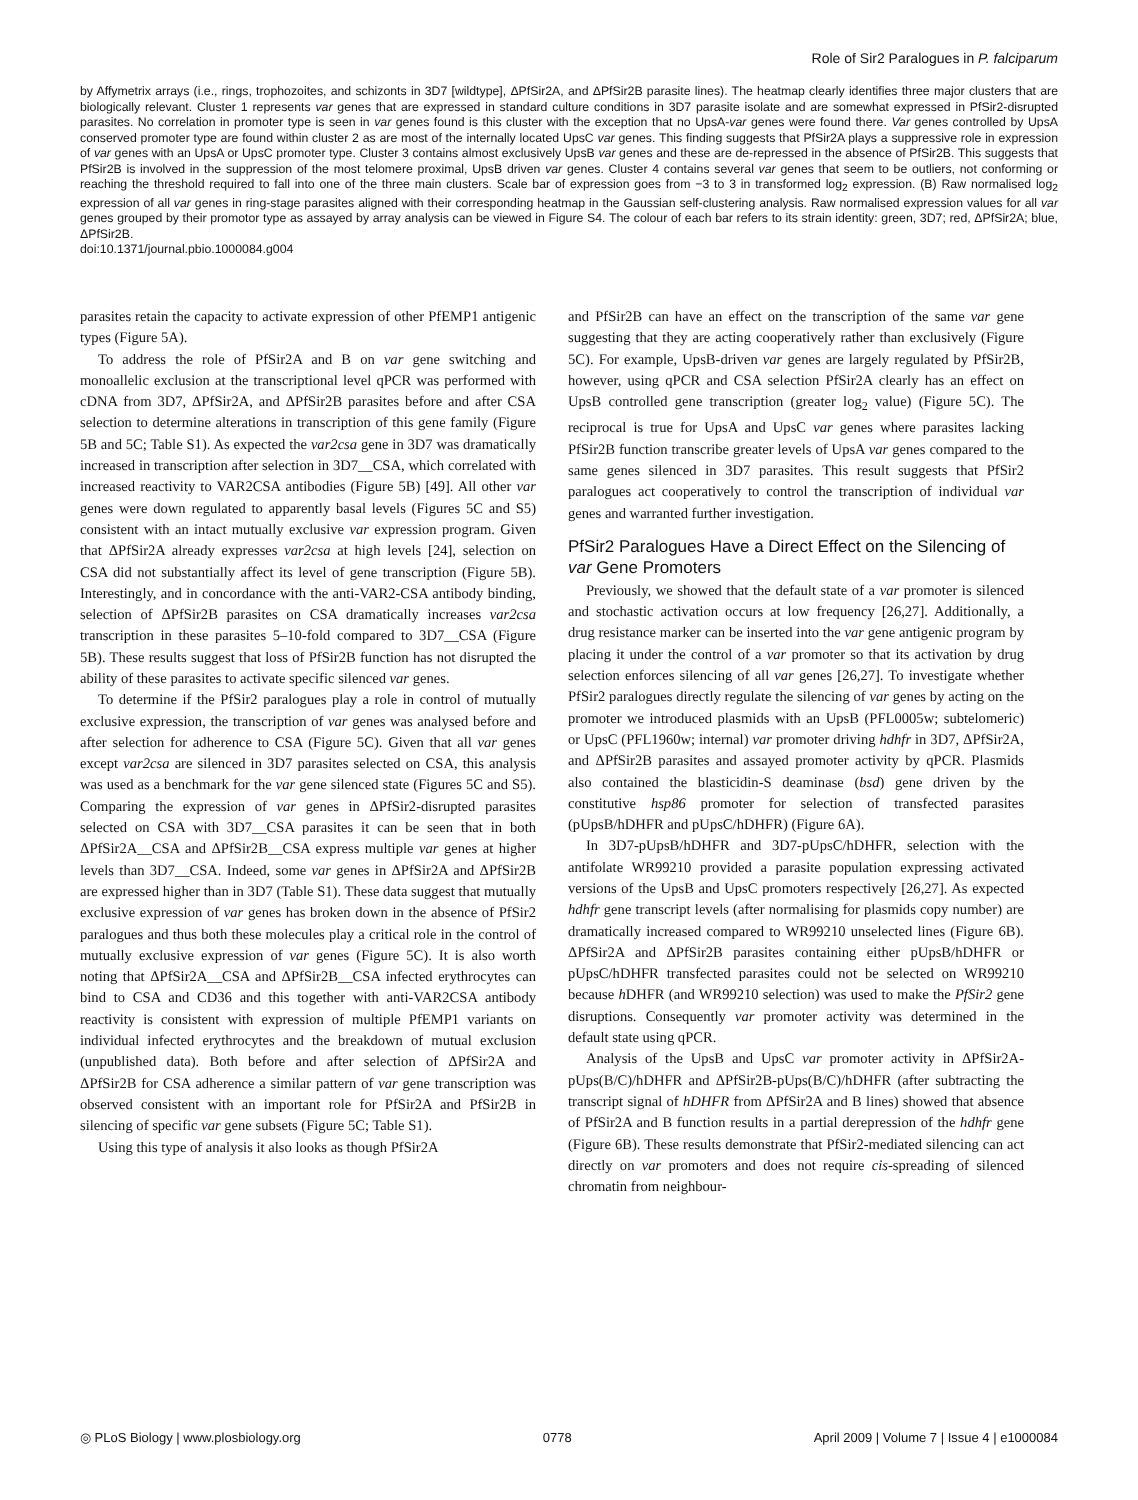Role of Sir2 Paralogues in P. falciparum
by Affymetrix arrays (i.e., rings, trophozoites, and schizonts in 3D7 [wildtype], ΔPfSir2A, and ΔPfSir2B parasite lines). The heatmap clearly identifies three major clusters that are biologically relevant. Cluster 1 represents var genes that are expressed in standard culture conditions in 3D7 parasite isolate and are somewhat expressed in PfSir2-disrupted parasites. No correlation in promoter type is seen in var genes found is this cluster with the exception that no UpsA-var genes were found there. Var genes controlled by UpsA conserved promoter type are found within cluster 2 as are most of the internally located UpsC var genes. This finding suggests that PfSir2A plays a suppressive role in expression of var genes with an UpsA or UpsC promoter type. Cluster 3 contains almost exclusively UpsB var genes and these are de-repressed in the absence of PfSir2B. This suggests that PfSir2B is involved in the suppression of the most telomere proximal, UpsB driven var genes. Cluster 4 contains several var genes that seem to be outliers, not conforming or reaching the threshold required to fall into one of the three main clusters. Scale bar of expression goes from −3 to 3 in transformed log<sub>2</sub> expression. (B) Raw normalised log<sub>2</sub> expression of all var genes in ring-stage parasites aligned with their corresponding heatmap in the Gaussian self-clustering analysis. Raw normalised expression values for all var genes grouped by their promotor type as assayed by array analysis can be viewed in Figure S4. The colour of each bar refers to its strain identity: green, 3D7; red, ΔPfSir2A; blue, ΔPfSir2B.
doi:10.1371/journal.pbio.1000084.g004
parasites retain the capacity to activate expression of other PfEMP1 antigenic types (Figure 5A).
To address the role of PfSir2A and B on var gene switching and monoallelic exclusion at the transcriptional level qPCR was performed with cDNA from 3D7, ΔPfSir2A, and ΔPfSir2B parasites before and after CSA selection to determine alterations in transcription of this gene family (Figure 5B and 5C; Table S1). As expected the var2csa gene in 3D7 was dramatically increased in transcription after selection in 3D7__CSA, which correlated with increased reactivity to VAR2CSA antibodies (Figure 5B) [49]. All other var genes were down regulated to apparently basal levels (Figures 5C and S5) consistent with an intact mutually exclusive var expression program. Given that ΔPfSir2A already expresses var2csa at high levels [24], selection on CSA did not substantially affect its level of gene transcription (Figure 5B). Interestingly, and in concordance with the anti-VAR2-CSA antibody binding, selection of ΔPfSir2B parasites on CSA dramatically increases var2csa transcription in these parasites 5–10-fold compared to 3D7__CSA (Figure 5B). These results suggest that loss of PfSir2B function has not disrupted the ability of these parasites to activate specific silenced var genes.
To determine if the PfSir2 paralogues play a role in control of mutually exclusive expression, the transcription of var genes was analysed before and after selection for adherence to CSA (Figure 5C). Given that all var genes except var2csa are silenced in 3D7 parasites selected on CSA, this analysis was used as a benchmark for the var gene silenced state (Figures 5C and S5). Comparing the expression of var genes in ΔPfSir2-disrupted parasites selected on CSA with 3D7__CSA parasites it can be seen that in both ΔPfSir2A__CSA and ΔPfSir2B__CSA express multiple var genes at higher levels than 3D7__CSA. Indeed, some var genes in ΔPfSir2A and ΔPfSir2B are expressed higher than in 3D7 (Table S1). These data suggest that mutually exclusive expression of var genes has broken down in the absence of PfSir2 paralogues and thus both these molecules play a critical role in the control of mutually exclusive expression of var genes (Figure 5C). It is also worth noting that ΔPfSir2A__CSA and ΔPfSir2B__CSA infected erythrocytes can bind to CSA and CD36 and this together with anti-VAR2CSA antibody reactivity is consistent with expression of multiple PfEMP1 variants on individual infected erythrocytes and the breakdown of mutual exclusion (unpublished data). Both before and after selection of ΔPfSir2A and ΔPfSir2B for CSA adherence a similar pattern of var gene transcription was observed consistent with an important role for PfSir2A and PfSir2B in silencing of specific var gene subsets (Figure 5C; Table S1).
Using this type of analysis it also looks as though PfSir2A
and PfSir2B can have an effect on the transcription of the same var gene suggesting that they are acting cooperatively rather than exclusively (Figure 5C). For example, UpsB-driven var genes are largely regulated by PfSir2B, however, using qPCR and CSA selection PfSir2A clearly has an effect on UpsB controlled gene transcription (greater log<sub>2</sub> value) (Figure 5C). The reciprocal is true for UpsA and UpsC var genes where parasites lacking PfSir2B function transcribe greater levels of UpsA var genes compared to the same genes silenced in 3D7 parasites. This result suggests that PfSir2 paralogues act cooperatively to control the transcription of individual var genes and warranted further investigation.
PfSir2 Paralogues Have a Direct Effect on the Silencing of var Gene Promoters
Previously, we showed that the default state of a var promoter is silenced and stochastic activation occurs at low frequency [26,27]. Additionally, a drug resistance marker can be inserted into the var gene antigenic program by placing it under the control of a var promoter so that its activation by drug selection enforces silencing of all var genes [26,27]. To investigate whether PfSir2 paralogues directly regulate the silencing of var genes by acting on the promoter we introduced plasmids with an UpsB (PFL0005w; subtelomeric) or UpsC (PFL1960w; internal) var promoter driving hdhfr in 3D7, ΔPfSir2A, and ΔPfSir2B parasites and assayed promoter activity by qPCR. Plasmids also contained the blasticidin-S deaminase (bsd) gene driven by the constitutive hsp86 promoter for selection of transfected parasites (pUpsB/hDHFR and pUpsC/hDHFR) (Figure 6A).
In 3D7-pUpsB/hDHFR and 3D7-pUpsC/hDHFR, selection with the antifolate WR99210 provided a parasite population expressing activated versions of the UpsB and UpsC promoters respectively [26,27]. As expected hdhfr gene transcript levels (after normalising for plasmids copy number) are dramatically increased compared to WR99210 unselected lines (Figure 6B). ΔPfSir2A and ΔPfSir2B parasites containing either pUpsB/hDHFR or pUpsC/hDHFR transfected parasites could not be selected on WR99210 because h DHFR (and WR99210 selection) was used to make the PfSir2 gene disruptions. Consequently var promoter activity was determined in the default state using qPCR.
Analysis of the UpsB and UpsC var promoter activity in ΔPfSir2A-pUps(B/C)/hDHFR and ΔPfSir2B-pUps(B/C)/hDHFR (after subtracting the transcript signal of hDHFR from ΔPfSir2A and B lines) showed that absence of PfSir2A and B function results in a partial derepression of the hdhfr gene (Figure 6B). These results demonstrate that PfSir2-mediated silencing can act directly on var promoters and does not require cis-spreading of silenced chromatin from neighbour-
◎ PLoS Biology | www.plosbiology.org 0778 April 2009 | Volume 7 | Issue 4 | e1000084